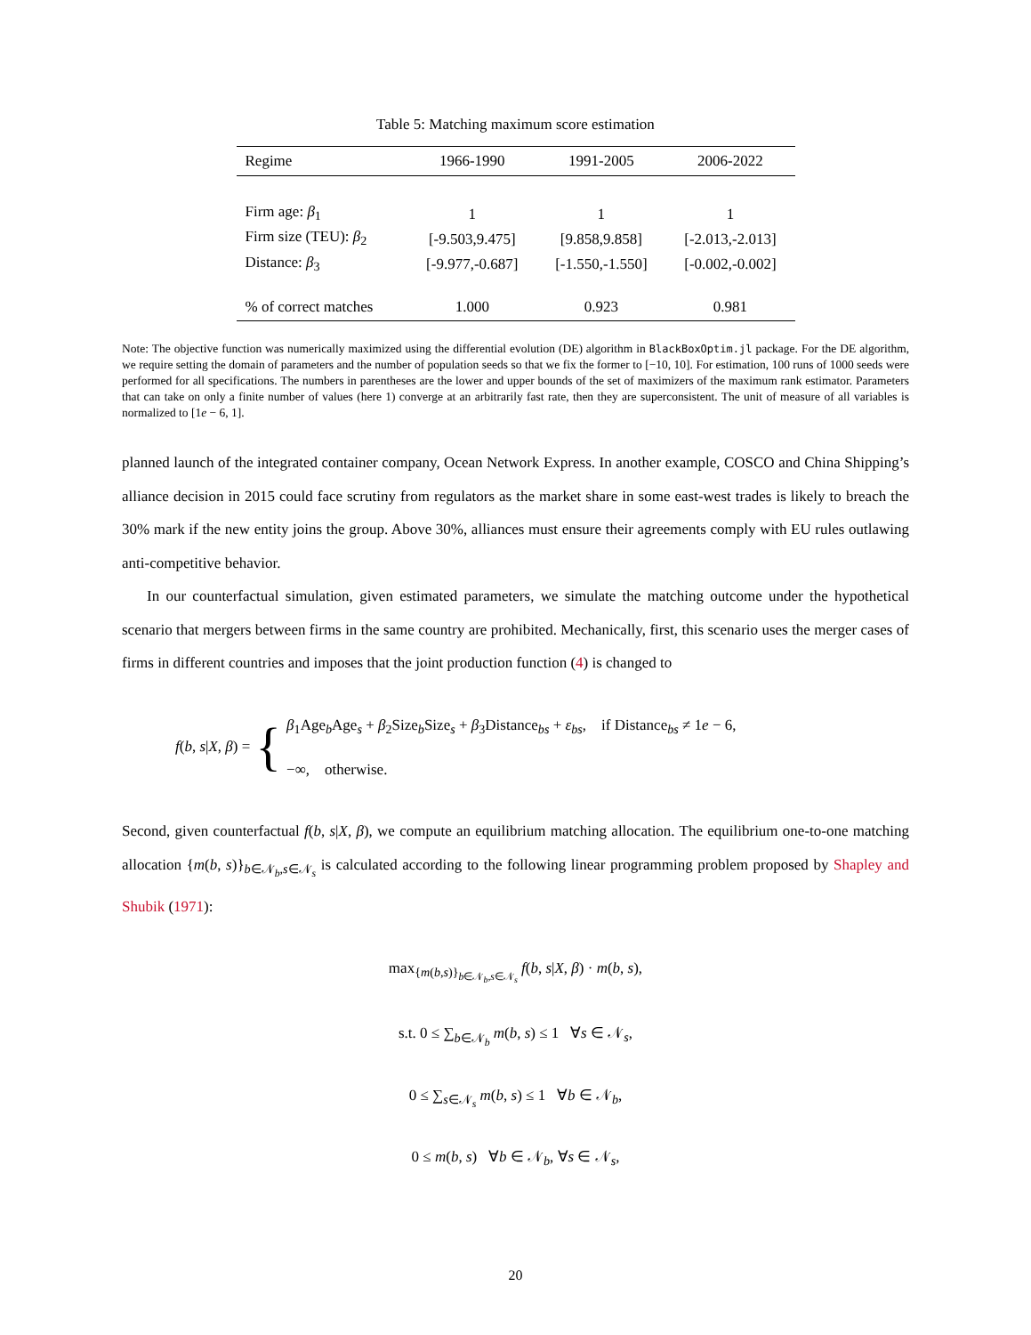Table 5: Matching maximum score estimation
| Regime | 1966-1990 | 1991-2005 | 2006-2022 |
| --- | --- | --- | --- |
| Firm age: β<sub>1</sub> | 1 | 1 | 1 |
| Firm size (TEU): β<sub>2</sub> | [-9.503,9.475] | [9.858,9.858] | [-2.013,-2.013] |
| Distance: β<sub>3</sub> | [-9.977,-0.687] | [-1.550,-1.550] | [-0.002,-0.002] |
| % of correct matches | 1.000 | 0.923 | 0.981 |
Note: The objective function was numerically maximized using the differential evolution (DE) algorithm in BlackBoxOptim.jl package. For the DE algorithm, we require setting the domain of parameters and the number of population seeds so that we fix the former to [−10, 10]. For estimation, 100 runs of 1000 seeds were performed for all specifications. The numbers in parentheses are the lower and upper bounds of the set of maximizers of the maximum rank estimator. Parameters that can take on only a finite number of values (here 1) converge at an arbitrarily fast rate, then they are superconsistent. The unit of measure of all variables is normalized to [1e − 6, 1].
planned launch of the integrated container company, Ocean Network Express. In another example, COSCO and China Shipping’s alliance decision in 2015 could face scrutiny from regulators as the market share in some east-west trades is likely to breach the 30% mark if the new entity joins the group. Above 30%, alliances must ensure their agreements comply with EU rules outlawing anti-competitive behavior.
In our counterfactual simulation, given estimated parameters, we simulate the matching outcome under the hypothetical scenario that mergers between firms in the same country are prohibited. Mechanically, first, this scenario uses the merger cases of firms in different countries and imposes that the joint production function (4) is changed to
f(b, s|X, β) = {
β<sub>1</sub>Age<sub>b</sub>Age<sub>s</sub> + β<sub>2</sub>Size<sub>b</sub>Size<sub>s</sub> + β<sub>3</sub>Distance<sub>bs</sub> + ε<sub>bs</sub>, if Distance<sub>bs</sub> ≠ 1e − 6,
−∞, otherwise.
Second, given counterfactual f(b, s|X, β), we compute an equilibrium matching allocation. The equilibrium one-to-one matching allocation {m(b, s)}<sub>b∈𝒩<sub>b</sub>,s∈𝒩<sub>s</sub></sub> is calculated according to the following linear programming problem proposed by Shapley and Shubik (1971):
max<sub>{m(b,s)}<sub>b∈𝒩<sub>b</sub>,s∈𝒩<sub>s</sub></sub></sub> f(b, s|X, β) · m(b, s),
s.t. 0 ≤ ∑<sub>b∈𝒩<sub>b</sub></sub> m(b, s) ≤ 1 ∀s ∈ 𝒩<sub>s</sub>,
0 ≤ ∑<sub>s∈𝒩<sub>s</sub></sub> m(b, s) ≤ 1 ∀b ∈ 𝒩<sub>b</sub>,
0 ≤ m(b, s) ∀b ∈ 𝒩<sub>b</sub>, ∀s ∈ 𝒩<sub>s</sub>,
20